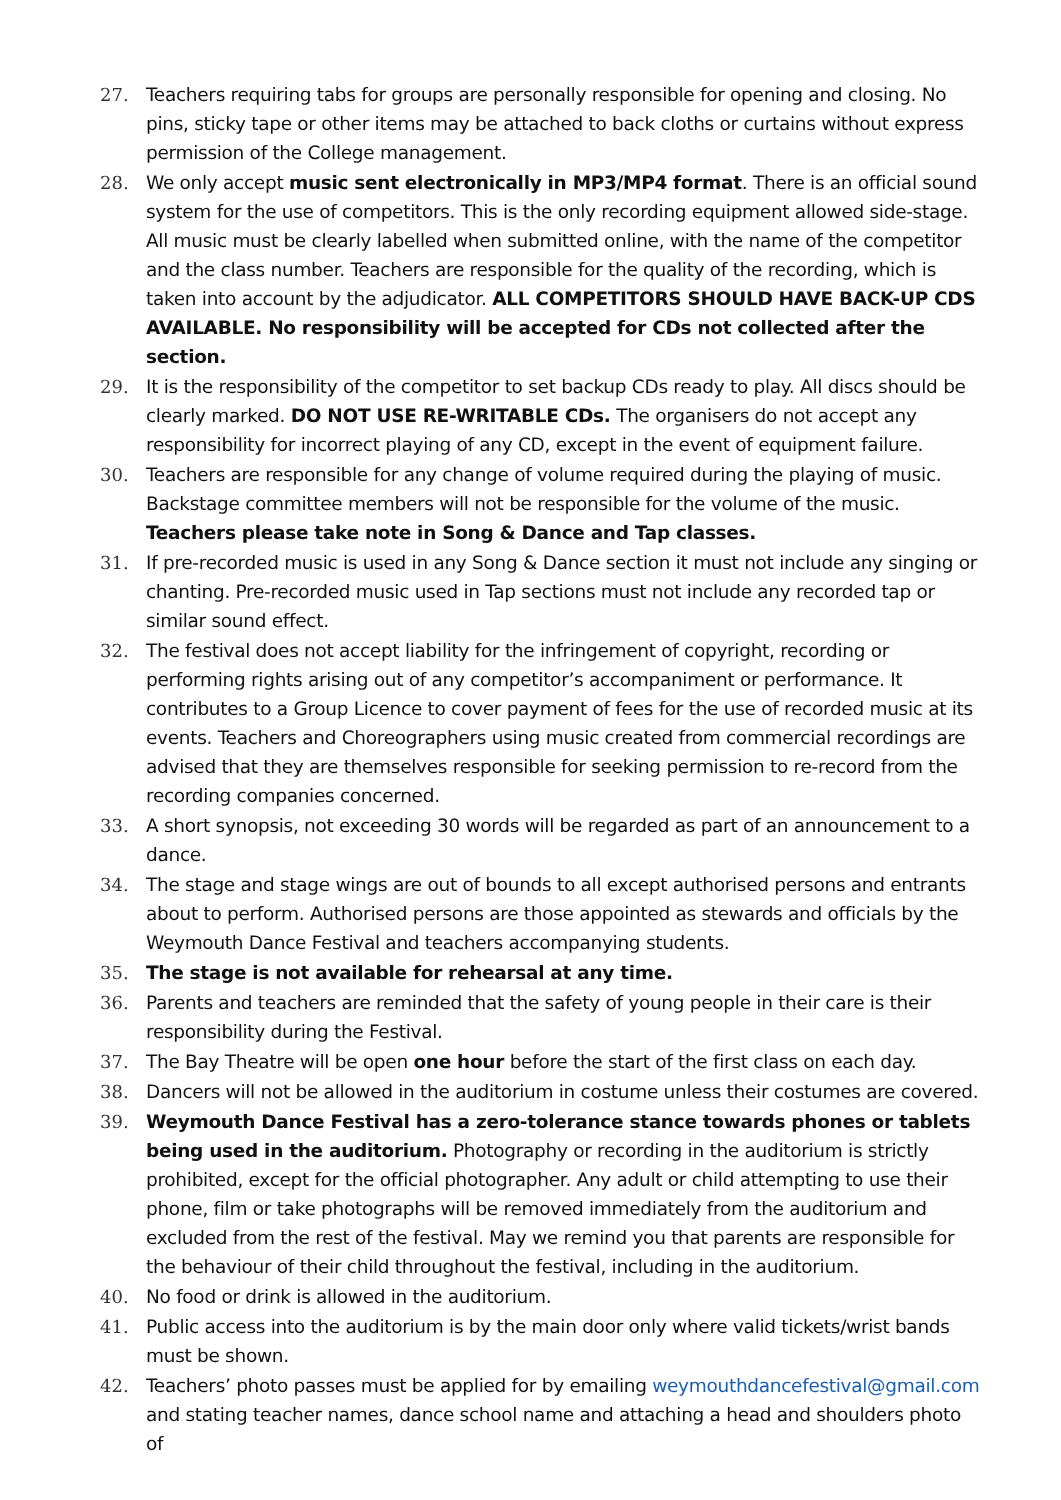27. Teachers requiring tabs for groups are personally responsible for opening and closing. No pins, sticky tape or other items may be attached to back cloths or curtains without express permission of the College management.
28. We only accept music sent electronically in MP3/MP4 format. There is an official sound system for the use of competitors. This is the only recording equipment allowed side-stage. All music must be clearly labelled when submitted online, with the name of the competitor and the class number. Teachers are responsible for the quality of the recording, which is taken into account by the adjudicator. ALL COMPETITORS SHOULD HAVE BACK-UP CDS AVAILABLE. No responsibility will be accepted for CDs not collected after the section.
29. It is the responsibility of the competitor to set backup CDs ready to play. All discs should be clearly marked. DO NOT USE RE-WRITABLE CDs. The organisers do not accept any responsibility for incorrect playing of any CD, except in the event of equipment failure.
30. Teachers are responsible for any change of volume required during the playing of music. Backstage committee members will not be responsible for the volume of the music. Teachers please take note in Song & Dance and Tap classes.
31. If pre-recorded music is used in any Song & Dance section it must not include any singing or chanting. Pre-recorded music used in Tap sections must not include any recorded tap or similar sound effect.
32. The festival does not accept liability for the infringement of copyright, recording or performing rights arising out of any competitor’s accompaniment or performance. It contributes to a Group Licence to cover payment of fees for the use of recorded music at its events. Teachers and Choreographers using music created from commercial recordings are advised that they are themselves responsible for seeking permission to re-record from the recording companies concerned.
33. A short synopsis, not exceeding 30 words will be regarded as part of an announcement to a dance.
34. The stage and stage wings are out of bounds to all except authorised persons and entrants about to perform. Authorised persons are those appointed as stewards and officials by the Weymouth Dance Festival and teachers accompanying students.
35. The stage is not available for rehearsal at any time.
36. Parents and teachers are reminded that the safety of young people in their care is their responsibility during the Festival.
37. The Bay Theatre will be open one hour before the start of the first class on each day.
38. Dancers will not be allowed in the auditorium in costume unless their costumes are covered.
39. Weymouth Dance Festival has a zero-tolerance stance towards phones or tablets being used in the auditorium. Photography or recording in the auditorium is strictly prohibited, except for the official photographer. Any adult or child attempting to use their phone, film or take photographs will be removed immediately from the auditorium and excluded from the rest of the festival. May we remind you that parents are responsible for the behaviour of their child throughout the festival, including in the auditorium.
40. No food or drink is allowed in the auditorium.
41. Public access into the auditorium is by the main door only where valid tickets/wrist bands must be shown.
42. Teachers’ photo passes must be applied for by emailing weymouthdancefestival@gmail.com and stating teacher names, dance school name and attaching a head and shoulders photo of